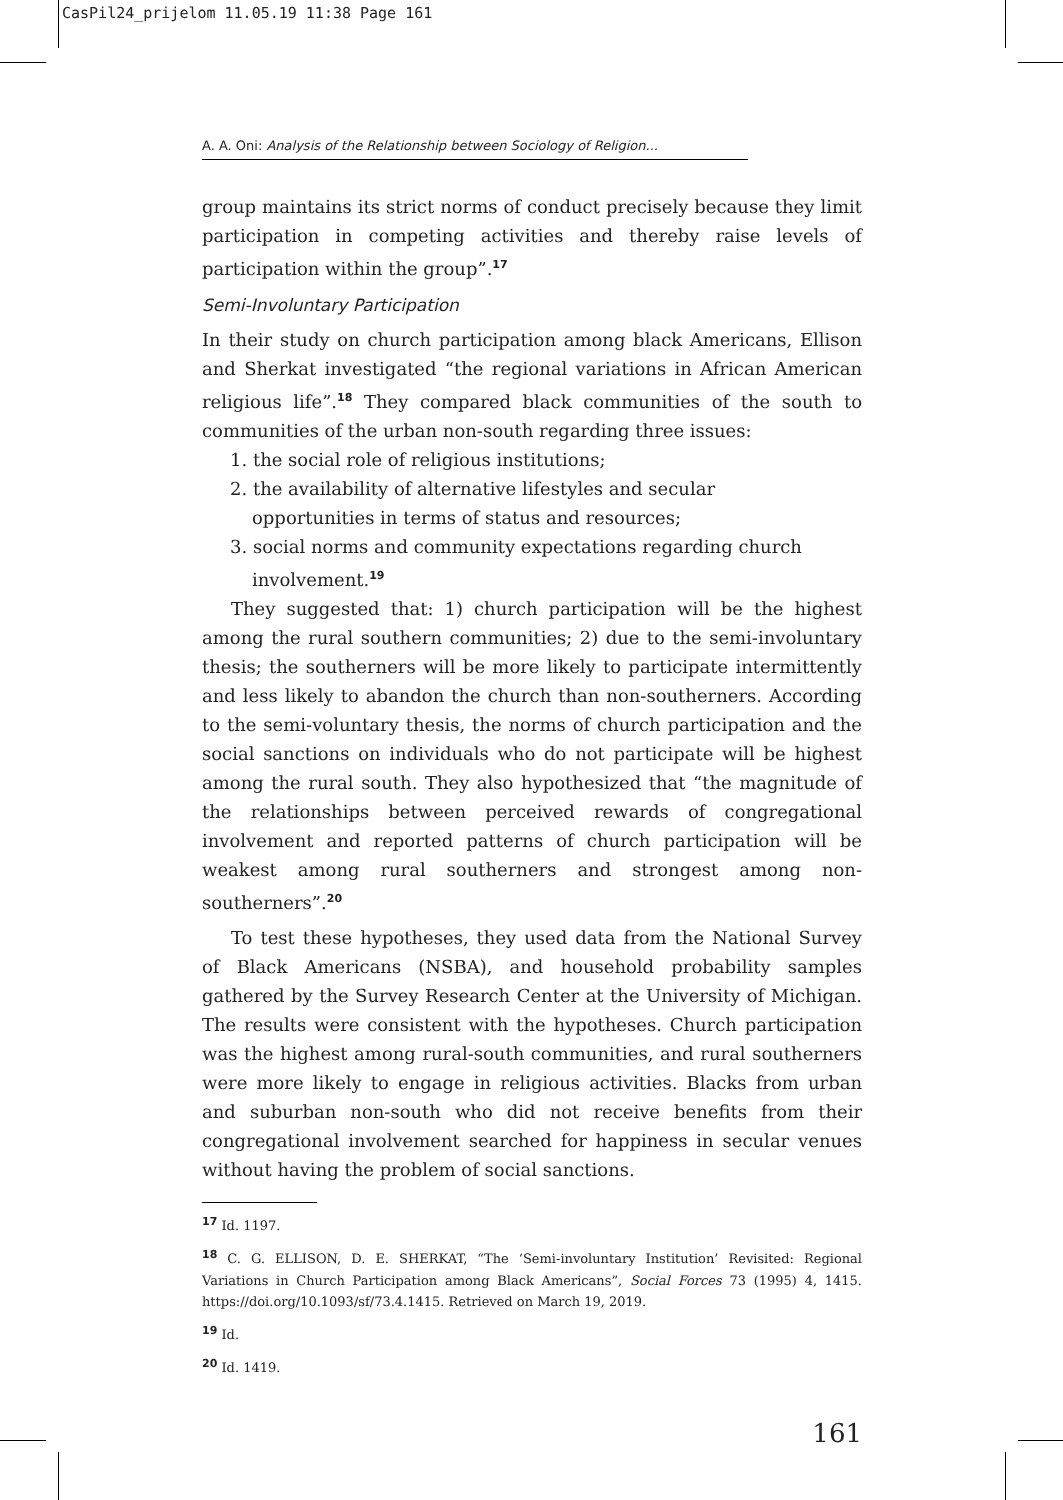CasPil24_prijelom 11.05.19 11:38 Page 161
A. A. Oni: Analysis of the Relationship between Sociology of Religion...
group maintains its strict norms of conduct precisely because they limit participation in competing activities and thereby raise levels of participation within the group”.<sup>17</sup>
Semi-Involuntary Participation
In their study on church participation among black Americans, Ellison and Sherkat investigated “the regional variations in African American religious life”.<sup>18</sup> They compared black communities of the south to communities of the urban non-south regarding three issues:
1. the social role of religious institutions;
2. the availability of alternative lifestyles and secular opportunities in terms of status and resources;
3. social norms and community expectations regarding church involvement.<sup>19</sup>
They suggested that: 1) church participation will be the highest among the rural southern communities; 2) due to the semi-involuntary thesis; the southerners will be more likely to participate intermittently and less likely to abandon the church than non-southerners. According to the semi-voluntary thesis, the norms of church participation and the social sanctions on individuals who do not participate will be highest among the rural south. They also hypothesized that “the magnitude of the relationships between perceived rewards of congregational involvement and reported patterns of church participation will be weakest among rural southerners and strongest among non-southerners”.<sup>20</sup>
To test these hypotheses, they used data from the National Survey of Black Americans (NSBA), and household probability samples gathered by the Survey Research Center at the University of Michigan. The results were consistent with the hypotheses. Church participation was the highest among rural-south communities, and rural southerners were more likely to engage in religious activities. Blacks from urban and suburban non-south who did not receive benefits from their congregational involvement searched for happiness in secular venues without having the problem of social sanctions.
<sup>17</sup> Id. 1197.
<sup>18</sup> C. G. ELLISON, D. E. SHERKAT, “The ‘Semi-involuntary Institution’ Revisited: Regional Variations in Church Participation among Black Americans”, Social Forces 73 (1995) 4, 1415. https://doi.org/10.1093/sf/73.4.1415. Retrieved on March 19, 2019.
<sup>19</sup> Id.
<sup>20</sup> Id. 1419.
161